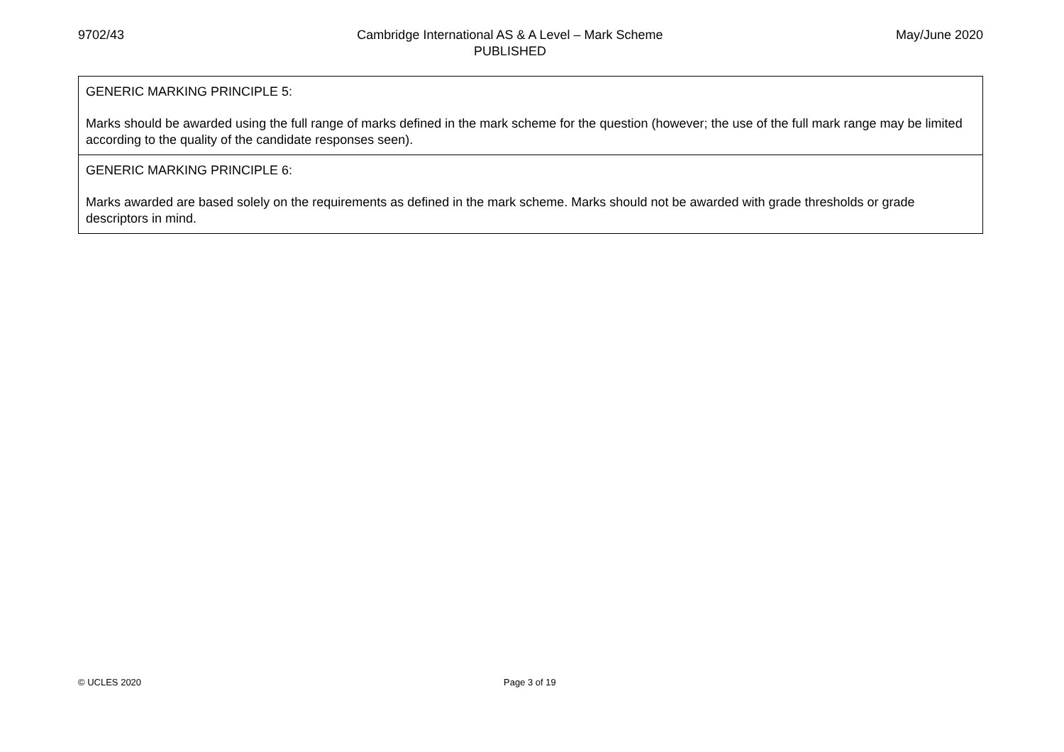9702/43 Cambridge International AS & A Level – Mark Scheme
PUBLISHED
May/June 2020
GENERIC MARKING PRINCIPLE 5:
Marks should be awarded using the full range of marks defined in the mark scheme for the question (however; the use of the full mark range may be limited according to the quality of the candidate responses seen).
GENERIC MARKING PRINCIPLE 6:
Marks awarded are based solely on the requirements as defined in the mark scheme. Marks should not be awarded with grade thresholds or grade descriptors in mind.
© UCLES 2020 Page 3 of 19